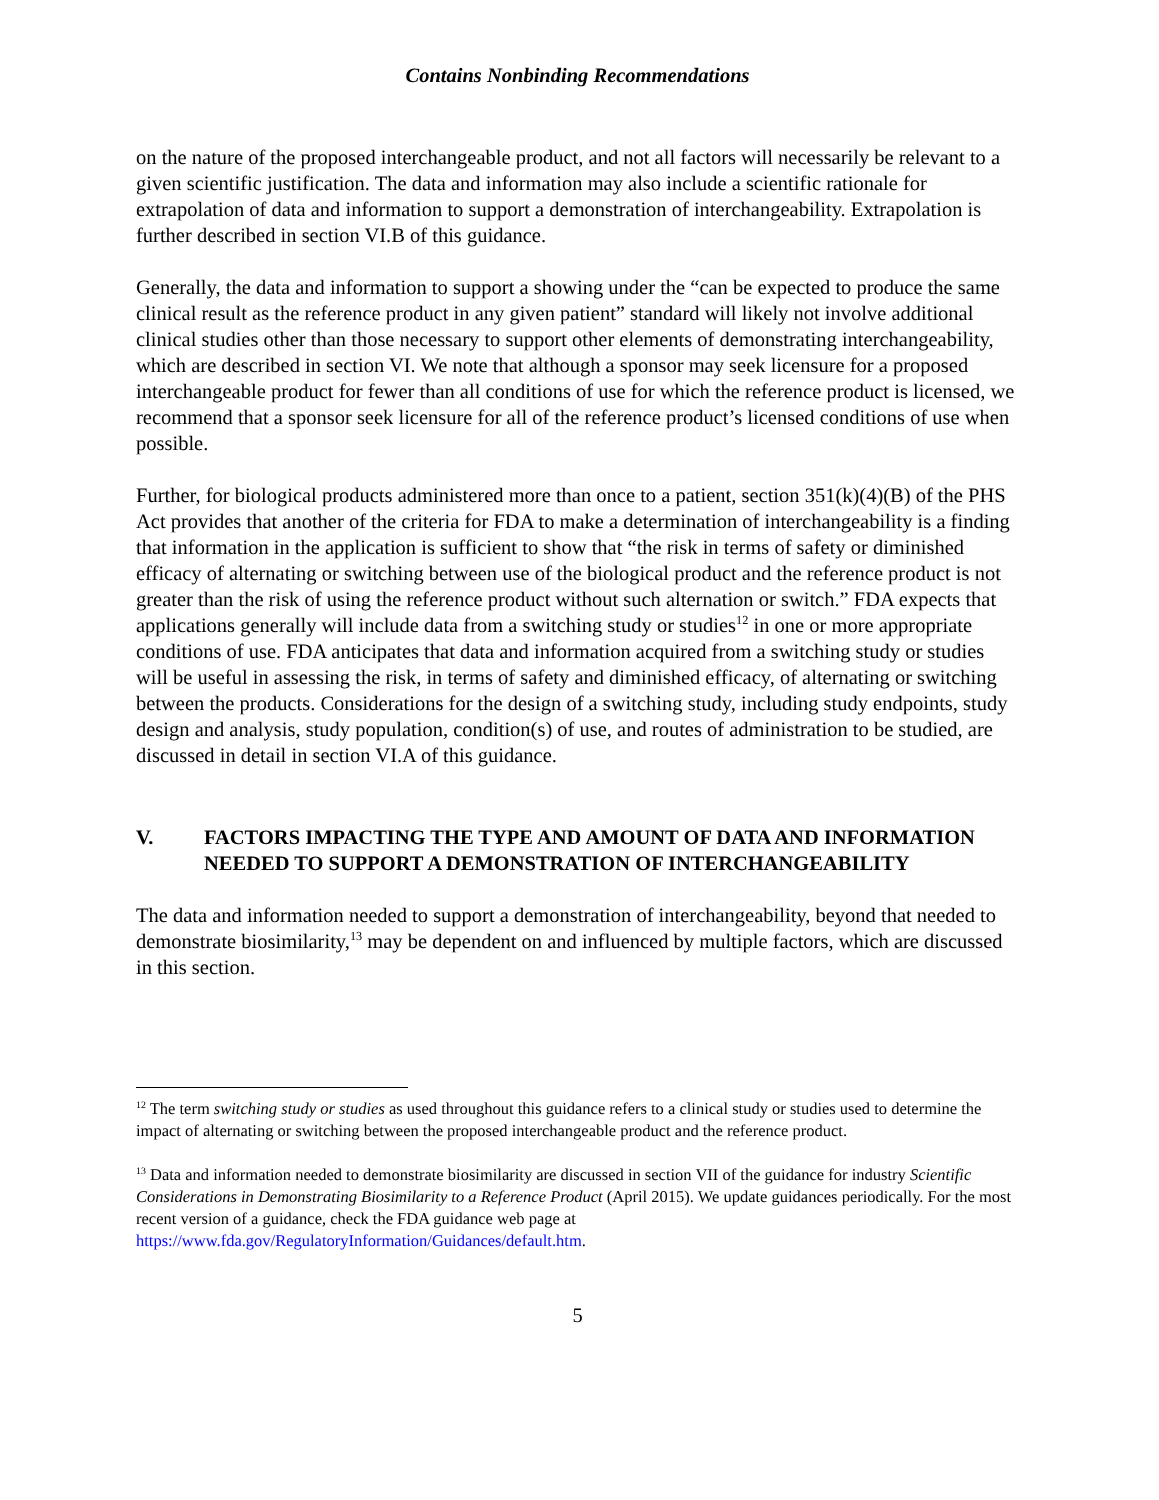Contains Nonbinding Recommendations
on the nature of the proposed interchangeable product, and not all factors will necessarily be relevant to a given scientific justification. The data and information may also include a scientific rationale for extrapolation of data and information to support a demonstration of interchangeability. Extrapolation is further described in section VI.B of this guidance.
Generally, the data and information to support a showing under the “can be expected to produce the same clinical result as the reference product in any given patient” standard will likely not involve additional clinical studies other than those necessary to support other elements of demonstrating interchangeability, which are described in section VI. We note that although a sponsor may seek licensure for a proposed interchangeable product for fewer than all conditions of use for which the reference product is licensed, we recommend that a sponsor seek licensure for all of the reference product’s licensed conditions of use when possible.
Further, for biological products administered more than once to a patient, section 351(k)(4)(B) of the PHS Act provides that another of the criteria for FDA to make a determination of interchangeability is a finding that information in the application is sufficient to show that “the risk in terms of safety or diminished efficacy of alternating or switching between use of the biological product and the reference product is not greater than the risk of using the reference product without such alternation or switch.” FDA expects that applications generally will include data from a switching study or studies<sup>12</sup> in one or more appropriate conditions of use. FDA anticipates that data and information acquired from a switching study or studies will be useful in assessing the risk, in terms of safety and diminished efficacy, of alternating or switching between the products. Considerations for the design of a switching study, including study endpoints, study design and analysis, study population, condition(s) of use, and routes of administration to be studied, are discussed in detail in section VI.A of this guidance.
V. FACTORS IMPACTING THE TYPE AND AMOUNT OF DATA AND INFORMATION NEEDED TO SUPPORT A DEMONSTRATION OF INTERCHANGEABILITY
The data and information needed to support a demonstration of interchangeability, beyond that needed to demonstrate biosimilarity,<sup>13</sup> may be dependent on and influenced by multiple factors, which are discussed in this section.
<sup>12</sup> The term switching study or studies as used throughout this guidance refers to a clinical study or studies used to determine the impact of alternating or switching between the proposed interchangeable product and the reference product.
<sup>13</sup> Data and information needed to demonstrate biosimilarity are discussed in section VII of the guidance for industry Scientific Considerations in Demonstrating Biosimilarity to a Reference Product (April 2015). We update guidances periodically. For the most recent version of a guidance, check the FDA guidance web page at https://www.fda.gov/RegulatoryInformation/Guidances/default.htm.
5